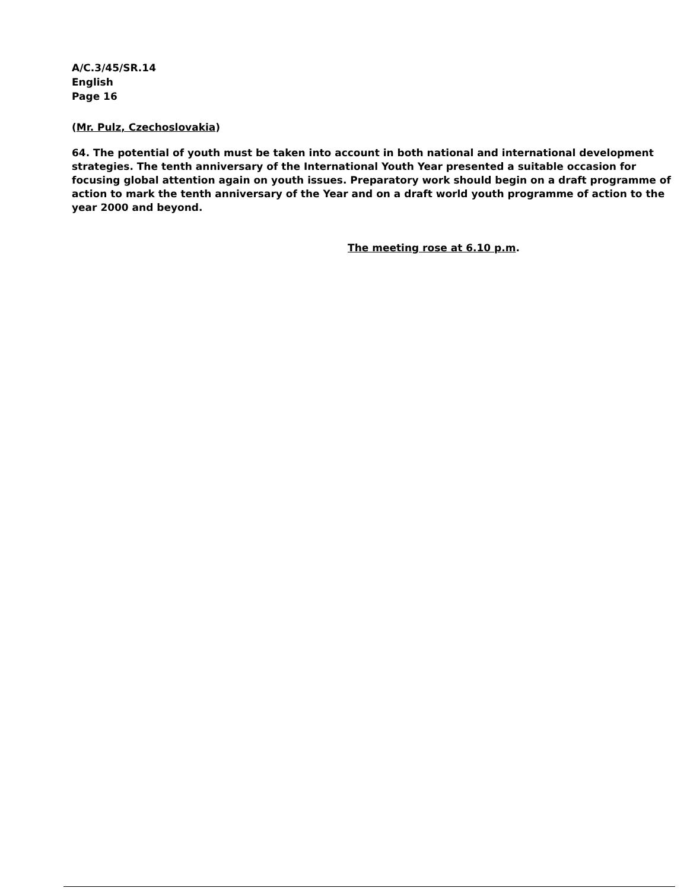A/C.3/45/SR.14
English
Page 16
(Mr. Pulz, Czechoslovakia)
64. The potential of youth must be taken into account in both national and international development strategies. The tenth anniversary of the International Youth Year presented a suitable occasion for focusing global attention again on youth issues. Preparatory work should begin on a draft programme of action to mark the tenth anniversary of the Year and on a draft world youth programme of action to the year 2000 and beyond.
The meeting rose at 6.10 p.m.